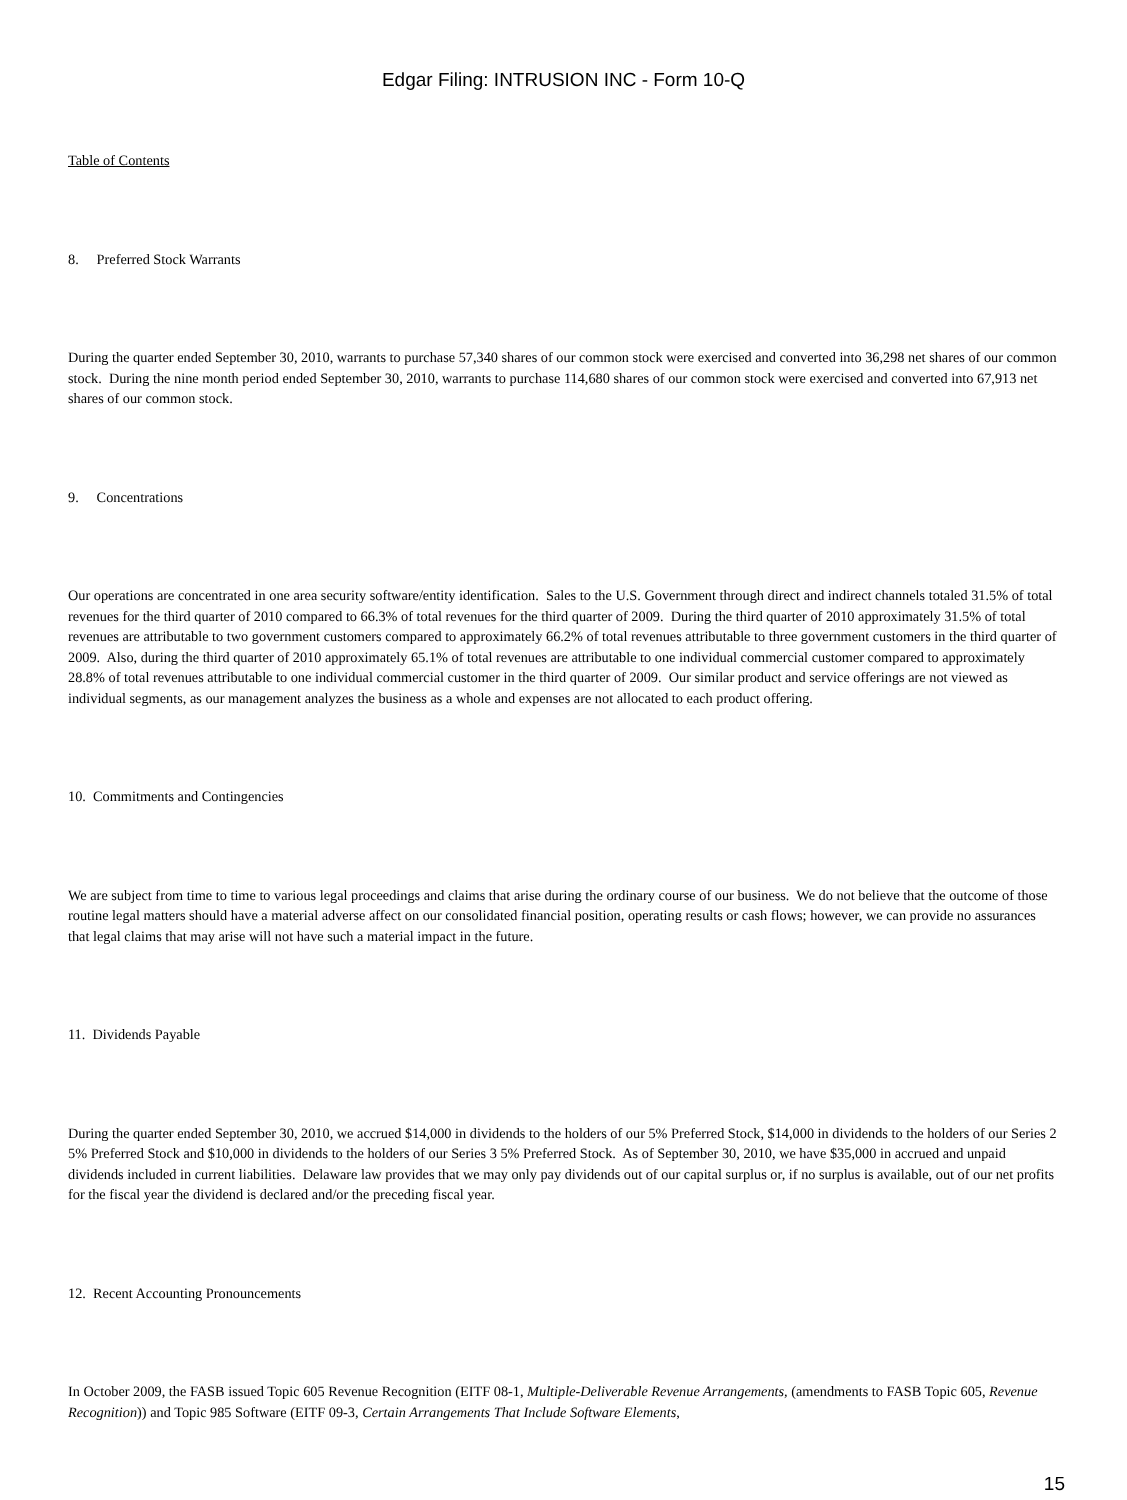Edgar Filing: INTRUSION INC - Form 10-Q
Table of Contents
8. Preferred Stock Warrants
During the quarter ended September 30, 2010, warrants to purchase 57,340 shares of our common stock were exercised and converted into 36,298 net shares of our common stock. During the nine month period ended September 30, 2010, warrants to purchase 114,680 shares of our common stock were exercised and converted into 67,913 net shares of our common stock.
9. Concentrations
Our operations are concentrated in one area security software/entity identification. Sales to the U.S. Government through direct and indirect channels totaled 31.5% of total revenues for the third quarter of 2010 compared to 66.3% of total revenues for the third quarter of 2009. During the third quarter of 2010 approximately 31.5% of total revenues are attributable to two government customers compared to approximately 66.2% of total revenues attributable to three government customers in the third quarter of 2009. Also, during the third quarter of 2010 approximately 65.1% of total revenues are attributable to one individual commercial customer compared to approximately 28.8% of total revenues attributable to one individual commercial customer in the third quarter of 2009. Our similar product and service offerings are not viewed as individual segments, as our management analyzes the business as a whole and expenses are not allocated to each product offering.
10. Commitments and Contingencies
We are subject from time to time to various legal proceedings and claims that arise during the ordinary course of our business. We do not believe that the outcome of those routine legal matters should have a material adverse affect on our consolidated financial position, operating results or cash flows; however, we can provide no assurances that legal claims that may arise will not have such a material impact in the future.
11. Dividends Payable
During the quarter ended September 30, 2010, we accrued $14,000 in dividends to the holders of our 5% Preferred Stock, $14,000 in dividends to the holders of our Series 2 5% Preferred Stock and $10,000 in dividends to the holders of our Series 3 5% Preferred Stock. As of September 30, 2010, we have $35,000 in accrued and unpaid dividends included in current liabilities. Delaware law provides that we may only pay dividends out of our capital surplus or, if no surplus is available, out of our net profits for the fiscal year the dividend is declared and/or the preceding fiscal year.
12. Recent Accounting Pronouncements
In October 2009, the FASB issued Topic 605 Revenue Recognition (EITF 08-1, Multiple-Deliverable Revenue Arrangements, (amendments to FASB Topic 605, Revenue Recognition)) and Topic 985 Software (EITF 09-3, Certain Arrangements That Include Software Elements,
15